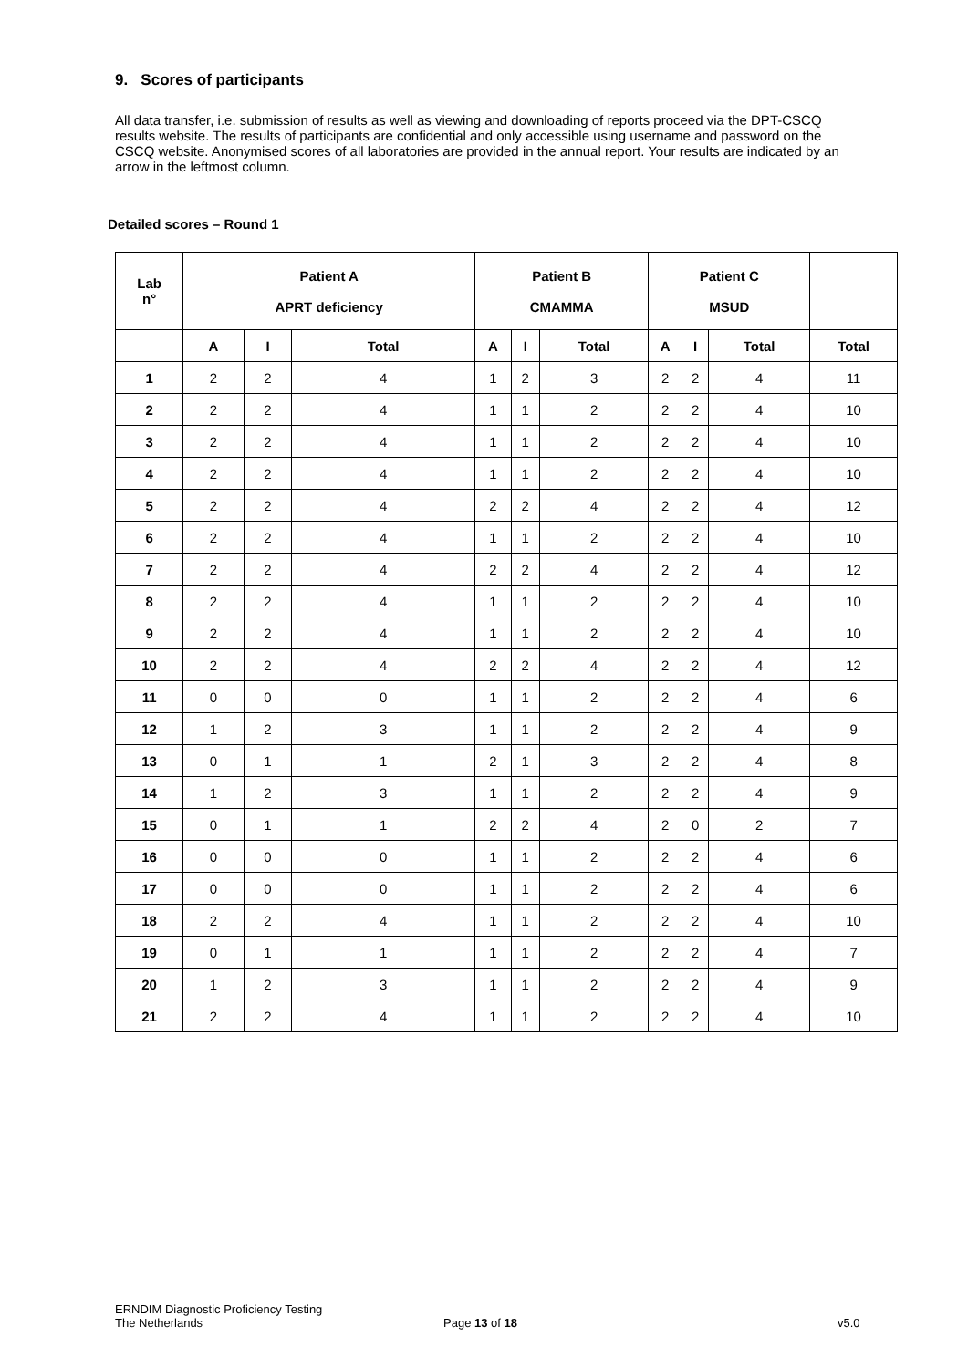9. Scores of participants
All data transfer, i.e. submission of results as well as viewing and downloading of reports proceed via the DPT-CSCQ results website. The results of participants are confidential and only accessible using username and password on the CSCQ website. Anonymised scores of all laboratories are provided in the annual report. Your results are indicated by an arrow in the leftmost column.
Detailed scores – Round 1
| Lab n° | Patient A APRT deficiency | | | Patient B CMAMMA | | | Patient C MSUD | | | |
| --- | --- | --- | --- | --- | --- | --- | --- | --- | --- | --- |
| | A | I | Total | A | I | Total | A | I | Total | Total |
| 1 | 2 | 2 | 4 | 1 | 2 | 3 | 2 | 2 | 4 | 11 |
| 2 | 2 | 2 | 4 | 1 | 1 | 2 | 2 | 2 | 4 | 10 |
| 3 | 2 | 2 | 4 | 1 | 1 | 2 | 2 | 2 | 4 | 10 |
| 4 | 2 | 2 | 4 | 1 | 1 | 2 | 2 | 2 | 4 | 10 |
| 5 | 2 | 2 | 4 | 2 | 2 | 4 | 2 | 2 | 4 | 12 |
| 6 | 2 | 2 | 4 | 1 | 1 | 2 | 2 | 2 | 4 | 10 |
| 7 | 2 | 2 | 4 | 2 | 2 | 4 | 2 | 2 | 4 | 12 |
| 8 | 2 | 2 | 4 | 1 | 1 | 2 | 2 | 2 | 4 | 10 |
| 9 | 2 | 2 | 4 | 1 | 1 | 2 | 2 | 2 | 4 | 10 |
| 10 | 2 | 2 | 4 | 2 | 2 | 4 | 2 | 2 | 4 | 12 |
| 11 | 0 | 0 | 0 | 1 | 1 | 2 | 2 | 2 | 4 | 6 |
| 12 | 1 | 2 | 3 | 1 | 1 | 2 | 2 | 2 | 4 | 9 |
| 13 | 0 | 1 | 1 | 2 | 1 | 3 | 2 | 2 | 4 | 8 |
| 14 | 1 | 2 | 3 | 1 | 1 | 2 | 2 | 2 | 4 | 9 |
| 15 | 0 | 1 | 1 | 2 | 2 | 4 | 2 | 0 | 2 | 7 |
| 16 | 0 | 0 | 0 | 1 | 1 | 2 | 2 | 2 | 4 | 6 |
| 17 | 0 | 0 | 0 | 1 | 1 | 2 | 2 | 2 | 4 | 6 |
| 18 | 2 | 2 | 4 | 1 | 1 | 2 | 2 | 2 | 4 | 10 |
| 19 | 0 | 1 | 1 | 1 | 1 | 2 | 2 | 2 | 4 | 7 |
| 20 | 1 | 2 | 3 | 1 | 1 | 2 | 2 | 2 | 4 | 9 |
| 21 | 2 | 2 | 4 | 1 | 1 | 2 | 2 | 2 | 4 | 10 |
ERNDIM Diagnostic Proficiency Testing
The Netherlands
Page 13 of 18 v5.0